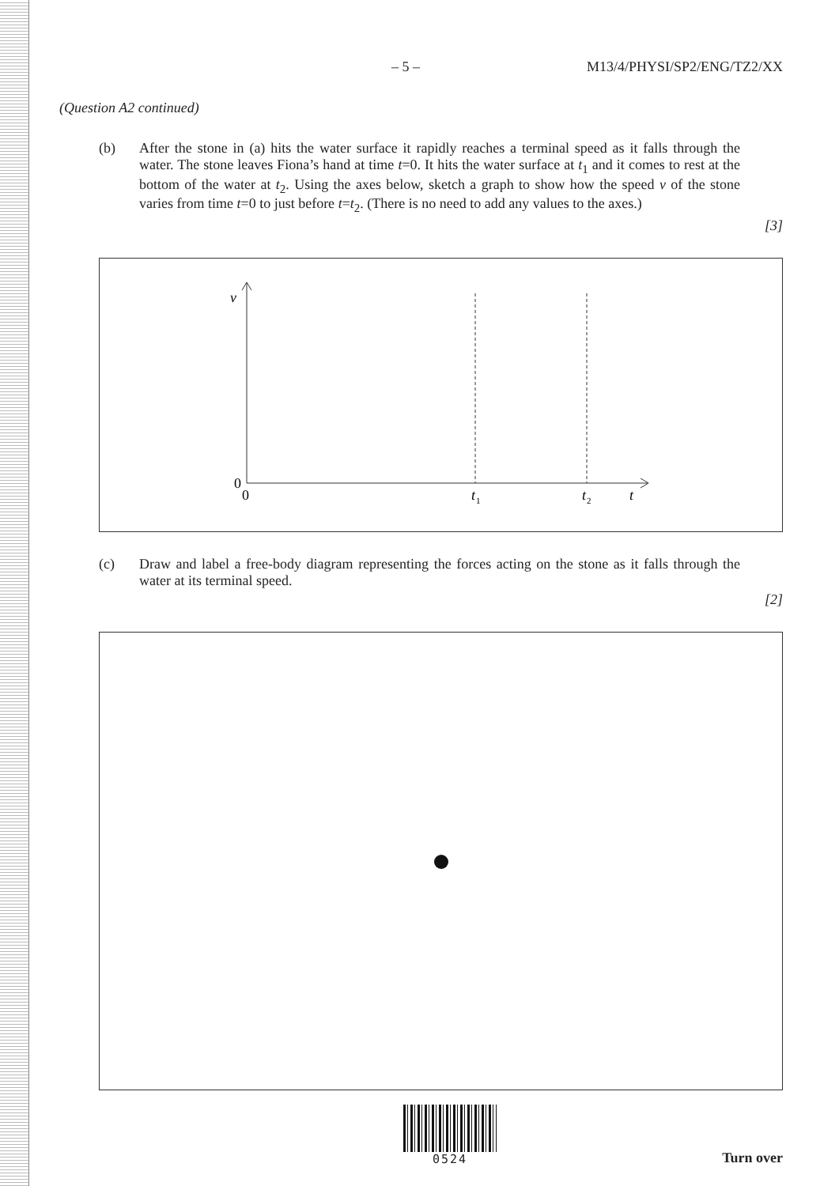– 5 – M13/4/PHYSI/SP2/ENG/TZ2/XX
(Question A2 continued)
(b) After the stone in (a) hits the water surface it rapidly reaches a terminal speed as it falls through the water. The stone leaves Fiona’s hand at time t=0. It hits the water surface at t<sub>1</sub> and it comes to rest at the bottom of the water at t<sub>2</sub>. Using the axes below, sketch a graph to show how the speed v of the stone varies from time t=0 to just before t=t<sub>2</sub>. (There is no need to add any values to the axes.)
[3]
v
0
0
t
1
t
2
t
(c) Draw and label a free-body diagram representing the forces acting on the stone as it falls through the water at its terminal speed.
[2]
0524
Turn over